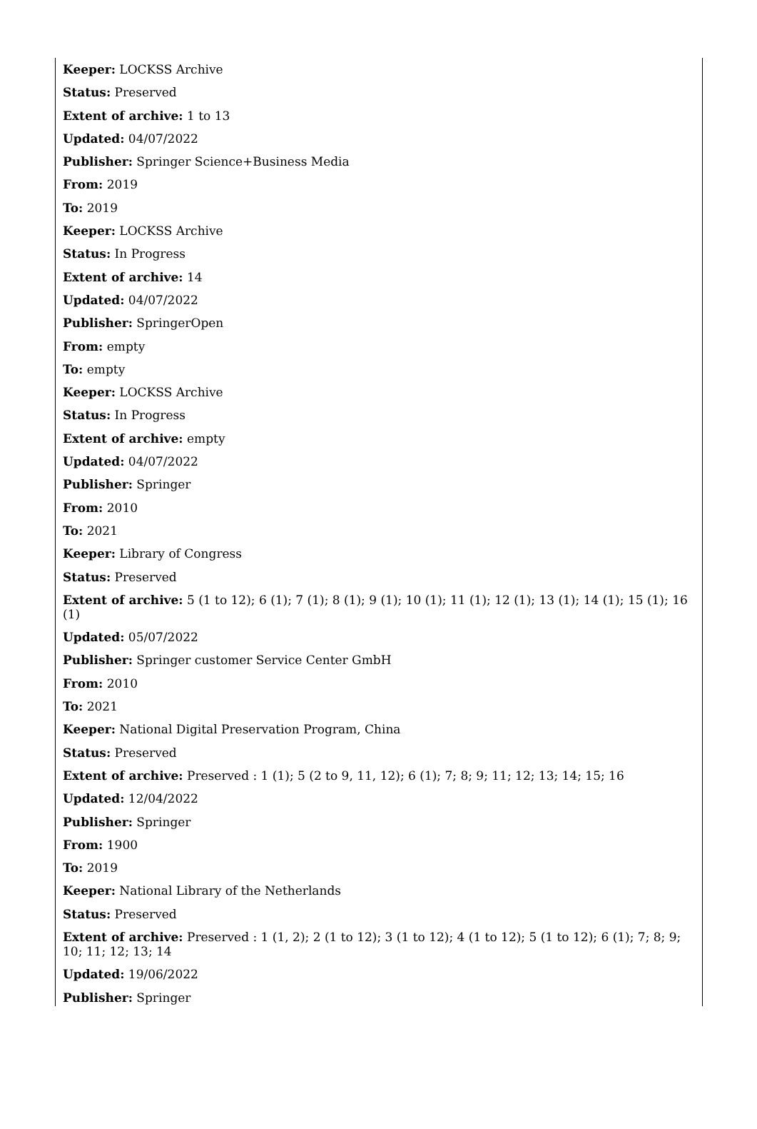Keeper: LOCKSS Archive
Status: Preserved
Extent of archive: 1 to 13
Updated: 04/07/2022
Publisher: Springer Science+Business Media
From: 2019
To: 2019
Keeper: LOCKSS Archive
Status: In Progress
Extent of archive: 14
Updated: 04/07/2022
Publisher: SpringerOpen
From: empty
To: empty
Keeper: LOCKSS Archive
Status: In Progress
Extent of archive: empty
Updated: 04/07/2022
Publisher: Springer
From: 2010
To: 2021
Keeper: Library of Congress
Status: Preserved
Extent of archive: 5 (1 to 12); 6 (1); 7 (1); 8 (1); 9 (1); 10 (1); 11 (1); 12 (1); 13 (1); 14 (1); 15 (1); 16 (1)
Updated: 05/07/2022
Publisher: Springer customer Service Center GmbH
From: 2010
To: 2021
Keeper: National Digital Preservation Program, China
Status: Preserved
Extent of archive: Preserved : 1 (1); 5 (2 to 9, 11, 12); 6 (1); 7; 8; 9; 11; 12; 13; 14; 15; 16
Updated: 12/04/2022
Publisher: Springer
From: 1900
To: 2019
Keeper: National Library of the Netherlands
Status: Preserved
Extent of archive: Preserved : 1 (1, 2); 2 (1 to 12); 3 (1 to 12); 4 (1 to 12); 5 (1 to 12); 6 (1); 7; 8; 9; 10; 11; 12; 13; 14
Updated: 19/06/2022
Publisher: Springer